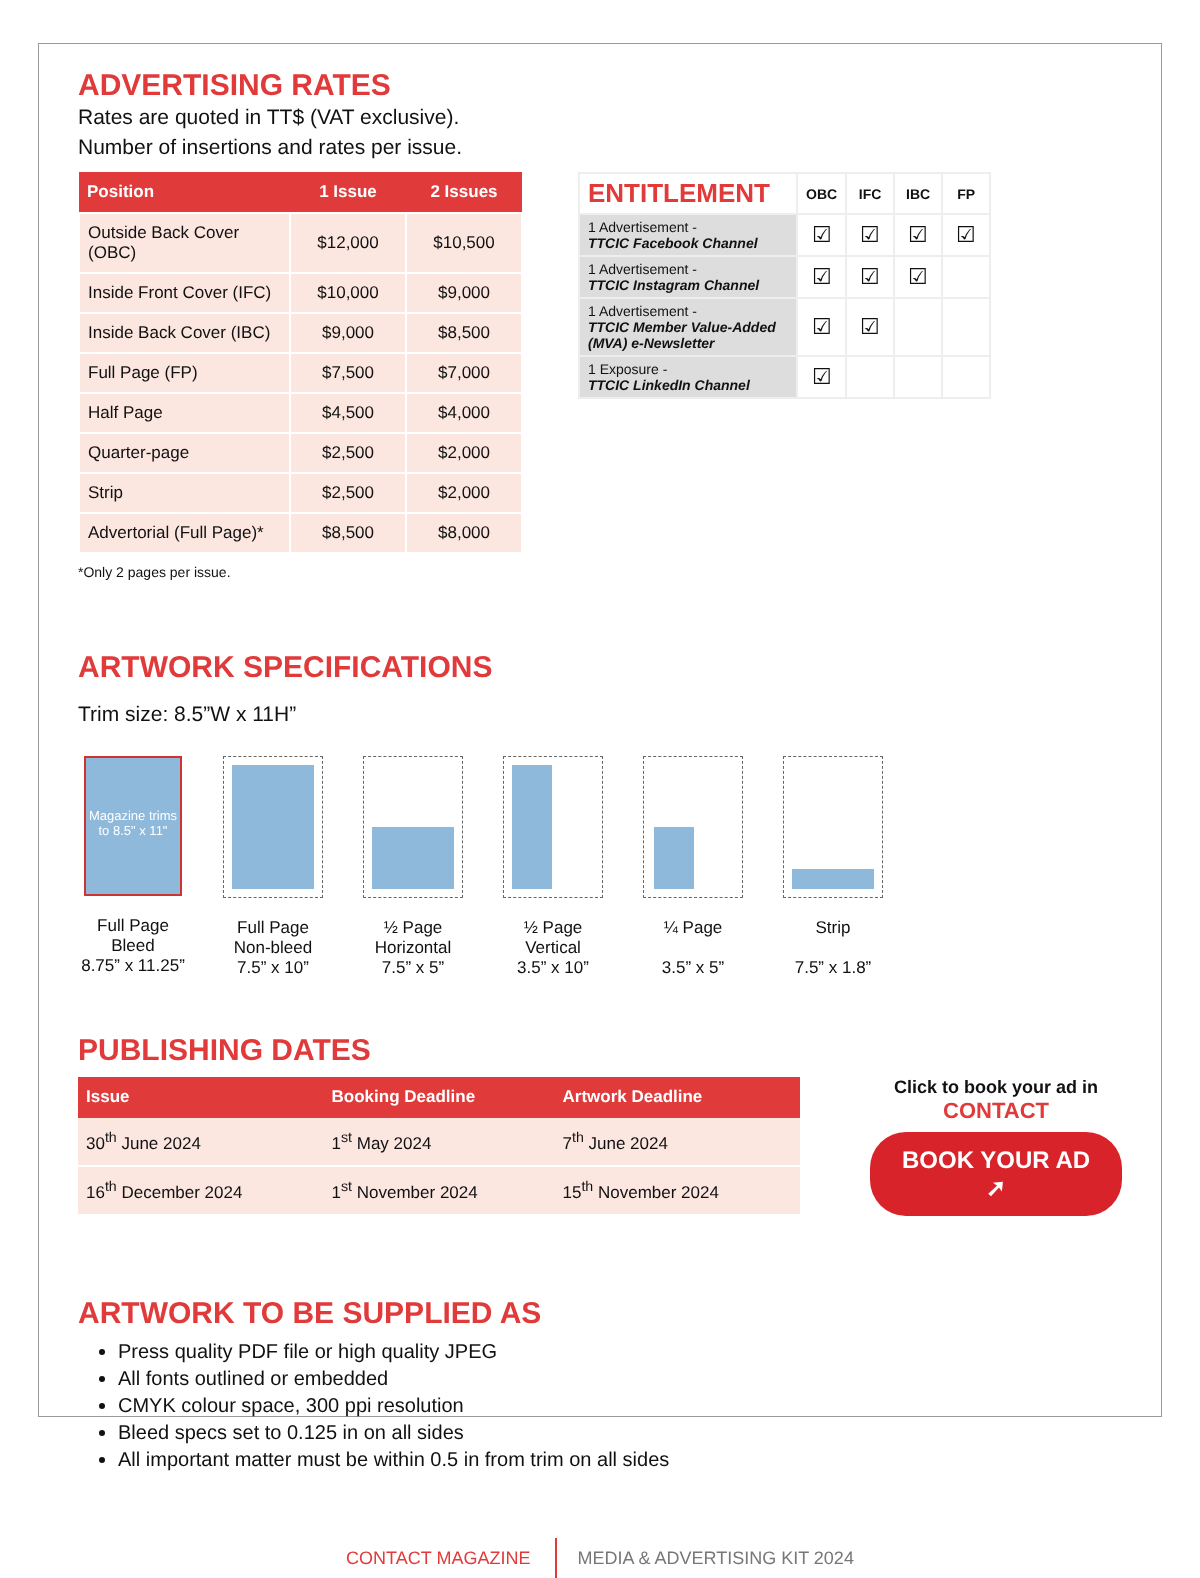ADVERTISING RATES
Rates are quoted in TT$ (VAT exclusive).
Number of insertions and rates per issue.
| Position | 1 Issue | 2 Issues |
| --- | --- | --- |
| Outside Back Cover (OBC) | $12,000 | $10,500 |
| Inside Front Cover (IFC) | $10,000 | $9,000 |
| Inside Back Cover (IBC) | $9,000 | $8,500 |
| Full Page (FP) | $7,500 | $7,000 |
| Half Page | $4,500 | $4,000 |
| Quarter-page | $2,500 | $2,000 |
| Strip | $2,500 | $2,000 |
| Advertorial (Full Page)* | $8,500 | $8,000 |
*Only 2 pages per issue.
| ENTITLEMENT | OBC | IFC | IBC | FP |
| --- | --- | --- | --- | --- |
| 1 Advertisement - TTCIC Facebook Channel | ☑ | ☑ | ☑ | ☑ |
| 1 Advertisement - TTCIC Instagram Channel | ☑ | ☑ | ☑ | |
| 1 Advertisement - TTCIC Member Value-Added (MVA) e-Newsletter | ☑ | ☑ | | |
| 1 Exposure - TTCIC LinkedIn Channel | ☑ | | | |
ARTWORK SPECIFICATIONS
Trim size: 8.5”W x 11H”
Magazine trims to 8.5" x 11"
Full Page
Bleed
8.75” x 11.25”
Full Page
Non-bleed
7.5” x 10”
½ Page
Horizontal
7.5” x 5”
½ Page
Vertical
3.5” x 10”
¼ Page
3.5” x 5”
Strip
7.5” x 1.8”
PUBLISHING DATES
| Issue | Booking Deadline | Artwork Deadline |
| --- | --- | --- |
| 30<sup>th</sup> June 2024 | 1<sup>st</sup> May 2024 | 7<sup>th</sup> June 2024 |
| 16<sup>th</sup> December 2024 | 1<sup>st</sup> November 2024 | 15<sup>th</sup> November 2024 |
Click to book your ad in
CONTACT
BOOK YOUR AD ➚
ARTWORK TO BE SUPPLIED AS
Press quality PDF file or high quality JPEG
All fonts outlined or embedded
CMYK colour space, 300 ppi resolution
Bleed specs set to 0.125 in on all sides
All important matter must be within 0.5 in from trim on all sides
CONTACT MAGAZINE MEDIA & ADVERTISING KIT 2024